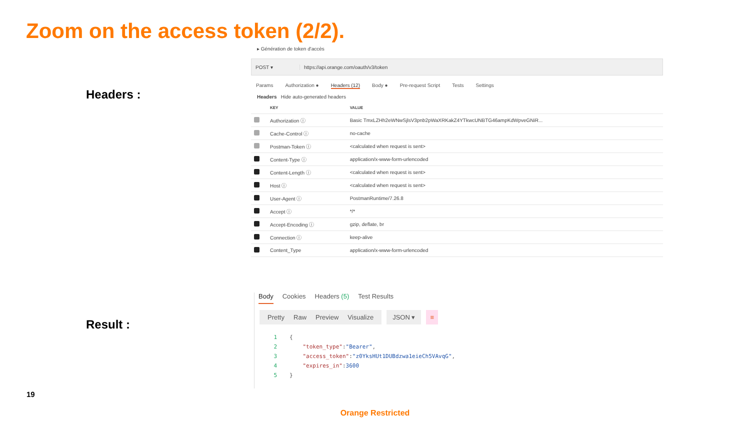Zoom on the access token (2/2).
Headers :
Result :
▸ Génération de token d'accès
POST ▾ https://api.orange.com/oauth/v3/token
Params Authorization ● Headers (12) Body ● Pre-request Script Tests Settings
Headers Hide auto-generated headers
| | KEY | VALUE |
| --- | --- | --- |
| | Authorization ⓘ | Basic TmxLZHh2eWNwSjlsV3pnb2pWaXRKakZ4YTkwcUNBTG46ampKdWpveGNiR... |
| | Cache-Control ⓘ | no-cache |
| | Postman-Token ⓘ | <calculated when request is sent> |
| | Content-Type ⓘ | application/x-www-form-urlencoded |
| | Content-Length ⓘ | <calculated when request is sent> |
| | Host ⓘ | <calculated when request is sent> |
| | User-Agent ⓘ | PostmanRuntime/7.26.8 |
| | Accept ⓘ | */* |
| | Accept-Encoding ⓘ | gzip, deflate, br |
| | Connection ⓘ | keep-alive |
| | Content_Type | application/x-www-form-urlencoded |
Body Cookies Headers (5) Test Results
Pretty Raw Preview Visualize JSON ▾ ≡
1 {
2 "token_type": "Bearer",
3 "access_token": "z0YksHUt1DUBdzwa1eieCh5VAvqG",
4 "expires_in": 3600
5 }
19
Orange Restricted